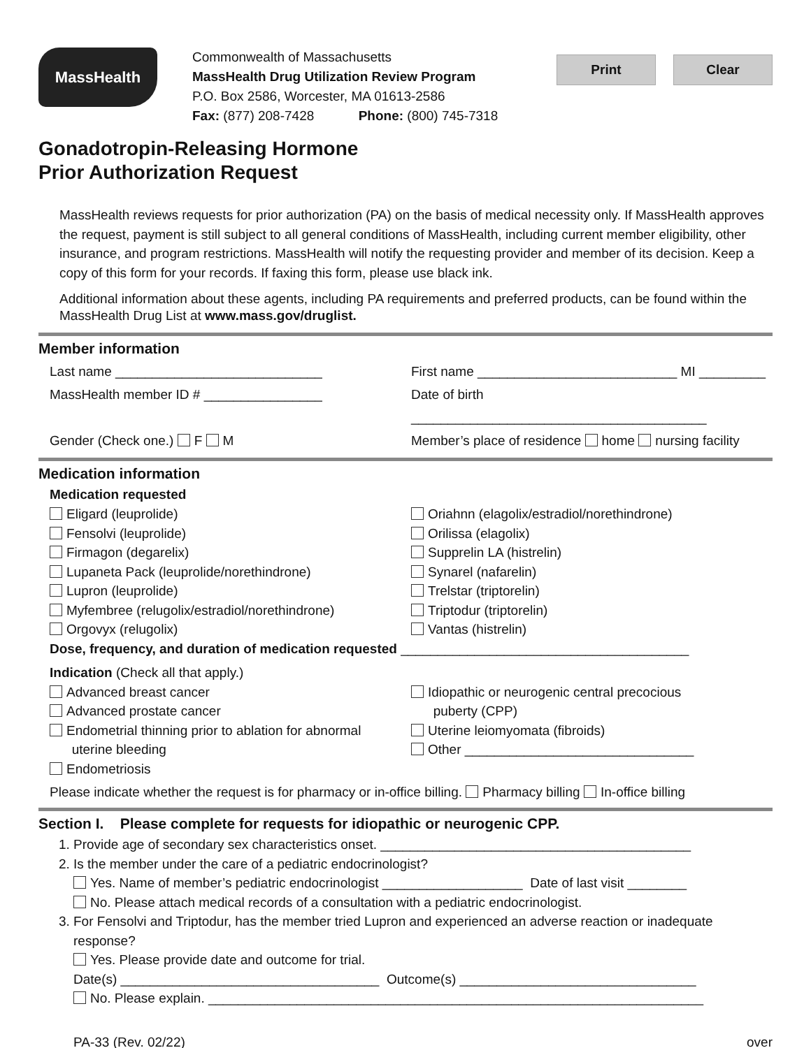MassHealth
Commonwealth of Massachusetts
MassHealth Drug Utilization Review Program
P.O. Box 2586, Worcester, MA 01613-2586
Fax: (877) 208-7428 Phone: (800) 745-7318
Print Clear
Gonadotropin-Releasing Hormone
Prior Authorization Request
MassHealth reviews requests for prior authorization (PA) on the basis of medical necessity only. If MassHealth approves the request, payment is still subject to all general conditions of MassHealth, including current member eligibility, other insurance, and program restrictions. MassHealth will notify the requesting provider and member of its decision. Keep a copy of this form for your records. If faxing this form, please use black ink.
Additional information about these agents, including PA requirements and preferred products, can be found within the MassHealth Drug List at www.mass.gov/druglist.
Member information
Last name ____________________________
First name ___________________________ MI _________
MassHealth member ID # ________________
Date of birth ________________________________________
Gender (Check one.) F M Member’s place of residence home nursing facility
Medication information
Medication requested
Eligard (leuprolide)
Fensolvi (leuprolide)
Firmagon (degarelix)
Lupaneta Pack (leuprolide/norethindrone)
Lupron (leuprolide)
Myfembree (relugolix/estradiol/norethindrone)
Orgovyx (relugolix)
Oriahnn (elagolix/estradiol/norethindrone)
Orilissa (elagolix)
Supprelin LA (histrelin)
Synarel (nafarelin)
Trelstar (triptorelin)
Triptodur (triptorelin)
Vantas (histrelin)
Dose, frequency, and duration of medication requested _______________________________________
Indication (Check all that apply.)
Advanced breast cancer
Advanced prostate cancer
Endometrial thinning prior to ablation for abnormal
uterine bleeding
Endometriosis
Idiopathic or neurogenic central precocious
puberty (CPP)
Uterine leiomyomata (fibroids)
Other _______________________________
Please indicate whether the request is for pharmacy or in-office billing. Pharmacy billing In-office billing
Section I. Please complete for requests for idiopathic or neurogenic CPP.
1. Provide age of secondary sex characteristics onset. __________________________________________
2. Is the member under the care of a pediatric endocrinologist?
Yes. Name of member’s pediatric endocrinologist ___________________ Date of last visit ________
No. Please attach medical records of a consultation with a pediatric endocrinologist.
3. For Fensolvi and Triptodur, has the member tried Lupron and experienced an adverse reaction or inadequate response?
Yes. Please provide date and outcome for trial.
Date(s) ___________________________________ Outcome(s) ________________________________
No. Please explain. ___________________________________________________________________
PA-33 (Rev. 02/22) over